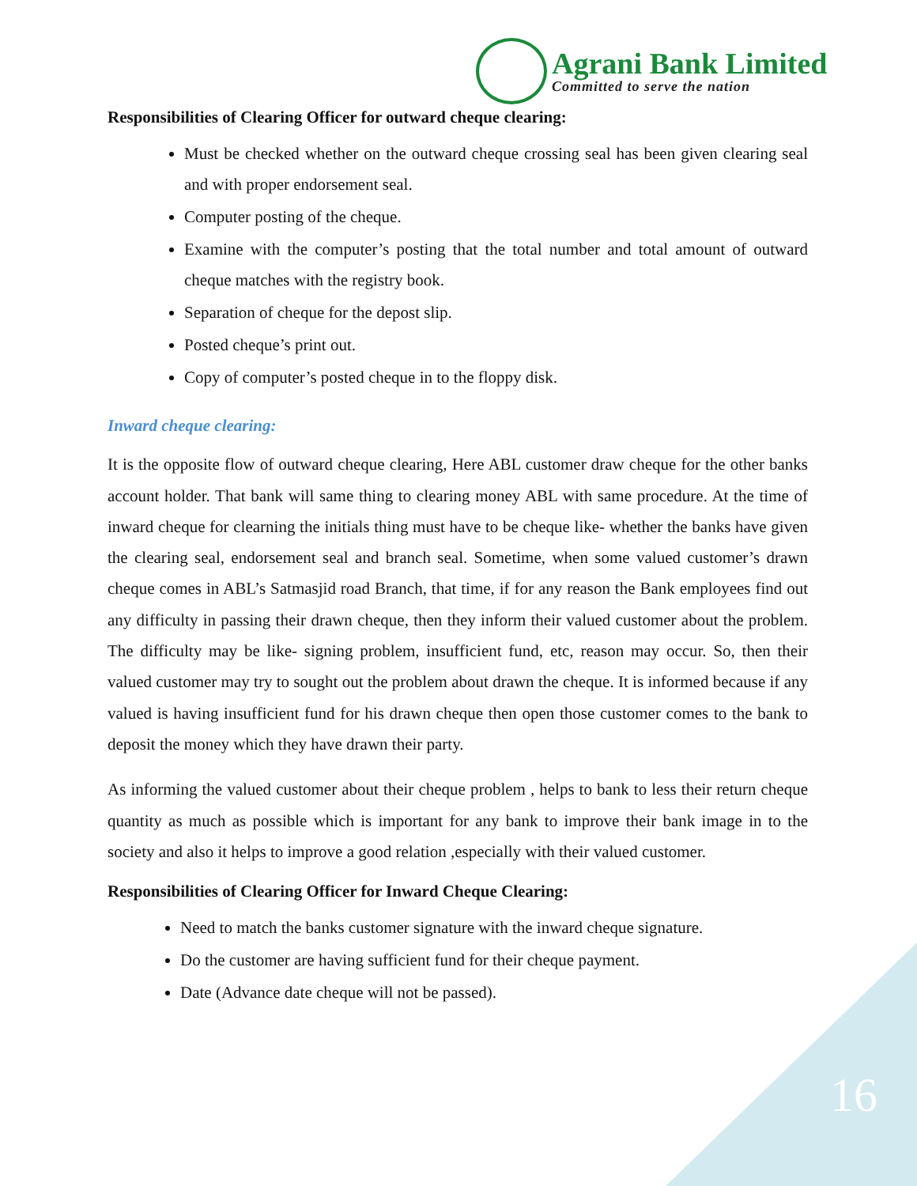Agrani Bank Limited
Committed to serve the nation
Responsibilities of Clearing Officer for outward cheque clearing:
Must be checked whether on the outward cheque crossing seal has been given clearing seal and with proper endorsement seal.
Computer posting of the cheque.
Examine with the computer’s posting that the total number and total amount of outward cheque matches with the registry book.
Separation of cheque for the depost slip.
Posted cheque’s print out.
Copy of computer’s posted cheque in to the floppy disk.
Inward cheque clearing:
It is the opposite flow of outward cheque clearing, Here ABL customer draw cheque for the other banks account holder. That bank will same thing to clearing money ABL with same procedure. At the time of inward cheque for clearning the initials thing must have to be cheque like- whether the banks have given the clearing seal, endorsement seal and branch seal. Sometime, when some valued customer’s drawn cheque comes in ABL’s Satmasjid road Branch, that time, if for any reason the Bank employees find out any difficulty in passing their drawn cheque, then they inform their valued customer about the problem. The difficulty may be like- signing problem, insufficient fund, etc, reason may occur. So, then their valued customer may try to sought out the problem about drawn the cheque. It is informed because if any valued is having insufficient fund for his drawn cheque then open those customer comes to the bank to deposit the money which they have drawn their party.
As informing the valued customer about their cheque problem , helps to bank to less their return cheque quantity as much as possible which is important for any bank to improve their bank image in to the society and also it helps to improve a good relation ,especially with their valued customer.
Responsibilities of Clearing Officer for Inward Cheque Clearing:
Need to match the banks customer signature with the inward cheque signature.
Do the customer are having sufficient fund for their cheque payment.
Date (Advance date cheque will not be passed).
16